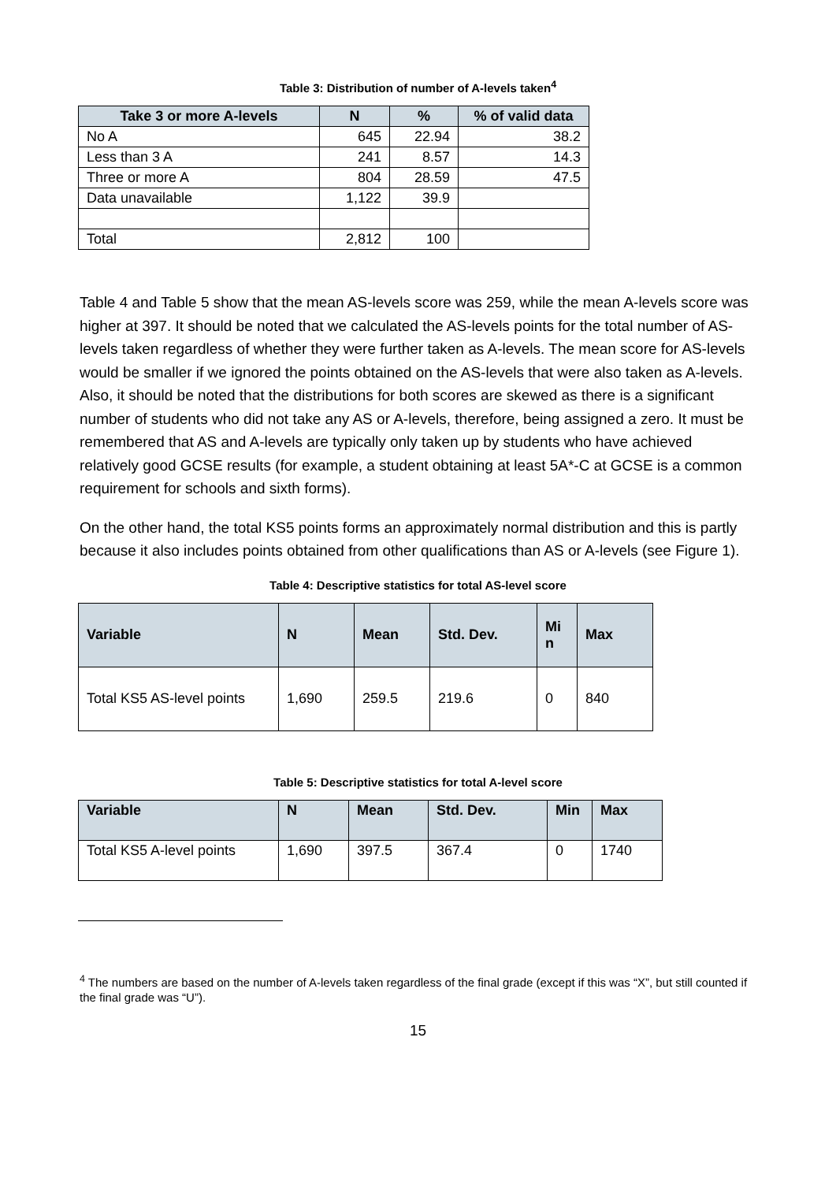Table 3: Distribution of number of A-levels taken<sup>4</sup>
| Take 3 or more A-levels | N | % | % of valid data |
| --- | --- | --- | --- |
| No A | 645 | 22.94 | 38.2 |
| Less than 3 A | 241 | 8.57 | 14.3 |
| Three or more A | 804 | 28.59 | 47.5 |
| Data unavailable | 1,122 | 39.9 | |
| Total | 2,812 | 100 | |
Table 4 and Table 5 show that the mean AS-levels score was 259, while the mean A-levels score was higher at 397. It should be noted that we calculated the AS-levels points for the total number of AS-levels taken regardless of whether they were further taken as A-levels. The mean score for AS-levels would be smaller if we ignored the points obtained on the AS-levels that were also taken as A-levels. Also, it should be noted that the distributions for both scores are skewed as there is a significant number of students who did not take any AS or A-levels, therefore, being assigned a zero. It must be remembered that AS and A-levels are typically only taken up by students who have achieved relatively good GCSE results (for example, a student obtaining at least 5A*-C at GCSE is a common requirement for schools and sixth forms).
On the other hand, the total KS5 points forms an approximately normal distribution and this is partly because it also includes points obtained from other qualifications than AS or A-levels (see Figure 1).
Table 4: Descriptive statistics for total AS-level score
| Variable | N | Mean | Std. Dev. | Mi n | Max |
| --- | --- | --- | --- | --- | --- |
| Total KS5 AS-level points | 1,690 | 259.5 | 219.6 | 0 | 840 |
Table 5: Descriptive statistics for total A-level score
| Variable | N | Mean | Std. Dev. | Min | Max |
| --- | --- | --- | --- | --- | --- |
| Total KS5 A-level points | 1,690 | 397.5 | 367.4 | 0 | 1740 |
<sup>4</sup> The numbers are based on the number of A-levels taken regardless of the final grade (except if this was “X”, but still counted if the final grade was “U”).
15